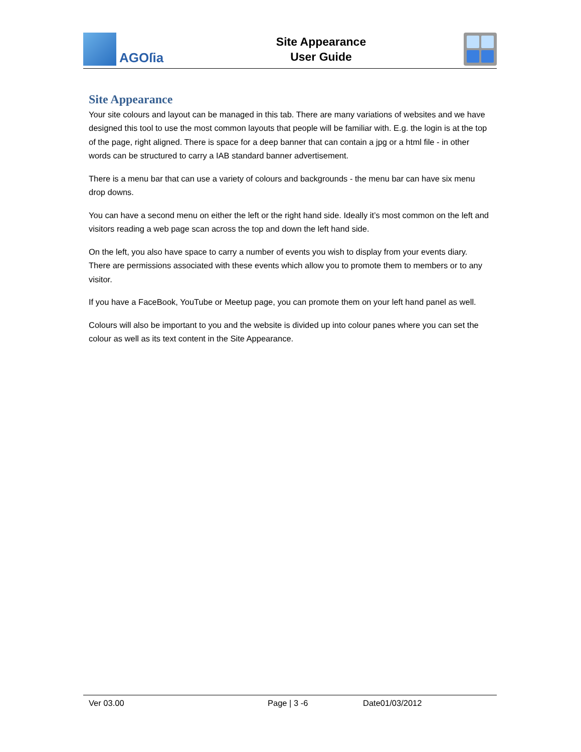AGOſia
Site Appearance
User Guide
Site Appearance
Your site colours and layout can be managed in this tab. There are many variations of websites and we have designed this tool to use the most common layouts that people will be familiar with. E.g. the login is at the top of the page, right aligned. There is space for a deep banner that can contain a jpg or a html file - in other words can be structured to carry a IAB standard banner advertisement.
There is a menu bar that can use a variety of colours and backgrounds - the menu bar can have six menu drop downs.
You can have a second menu on either the left or the right hand side. Ideally it’s most common on the left and visitors reading a web page scan across the top and down the left hand side.
On the left, you also have space to carry a number of events you wish to display from your events diary. There are permissions associated with these events which allow you to promote them to members or to any visitor.
If you have a FaceBook, YouTube or Meetup page, you can promote them on your left hand panel as well.
Colours will also be important to you and the website is divided up into colour panes where you can set the colour as well as its text content in the Site Appearance.
Ver 03.00 Page | 3 -6 Date01/03/2012